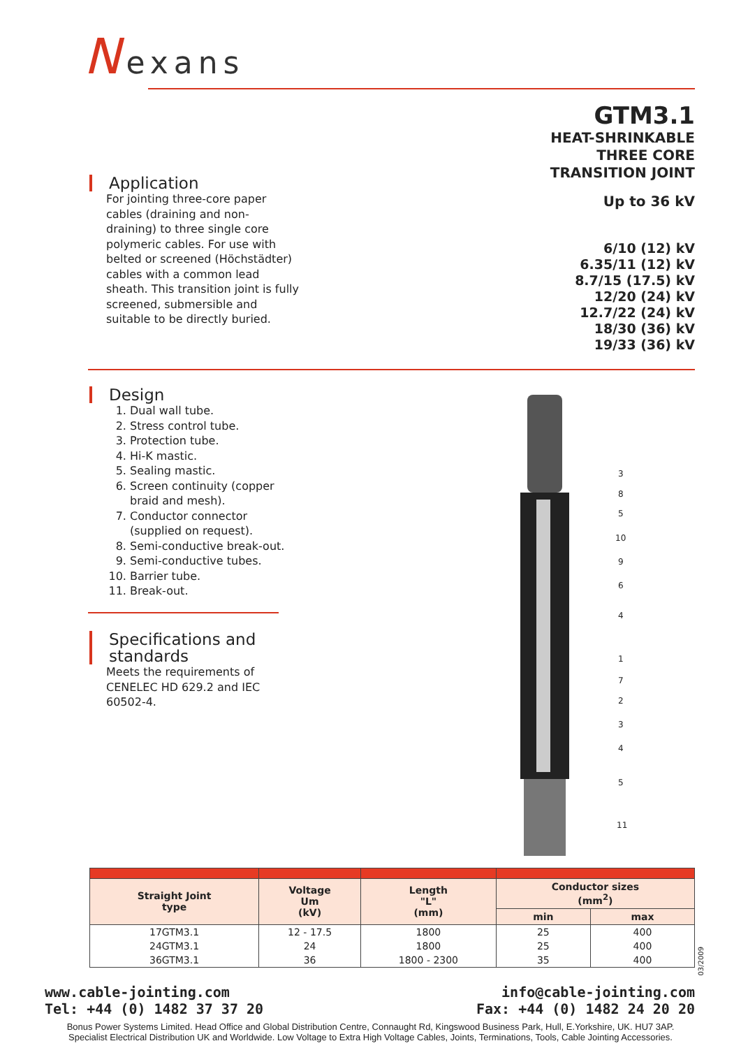Nexans
GTM3.1
HEAT-SHRINKABLE
THREE CORE
TRANSITION JOINT
Up to 36 kV
6/10 (12) kV
6.35/11 (12) kV
8.7/15 (17.5) kV
12/20 (24) kV
12.7/22 (24) kV
18/30 (36) kV
19/33 (36) kV
Application
For jointing three-core paper cables (draining and non-draining) to three single core polymeric cables. For use with belted or screened (Höchstädter) cables with a common lead sheath. This transition joint is fully screened, submersible and suitable to be directly buried.
Design
1. Dual wall tube.
2. Stress control tube.
3. Protection tube.
4. Hi-K mastic.
5. Sealing mastic.
6. Screen continuity (copper braid and mesh).
7. Conductor connector (supplied on request).
8. Semi-conductive break-out.
9. Semi-conductive tubes.
10. Barrier tube.
11. Break-out.
Specifications and standards
Meets the requirements of CENELEC HD 629.2 and IEC 60502-4.
3
8
5
10
9
6
4
1
7
2
3
4
5
11
| Straight Joint type | Voltage Um (kV) | Length "L" (mm) | Conductor sizes (mm<sup>2</sup>) | |
| --- | --- | --- | --- | --- |
| | | | min | max |
| 17GTM3.1 | 12 - 17.5 | 1800 | 25 | 400 |
| 24GTM3.1 | 24 | 1800 | 25 | 400 |
| 36GTM3.1 | 36 | 1800 - 2300 | 35 | 400 |
03/2009
www.cable-jointing.com
Tel: +44 (0) 1482 37 37 20
info@cable-jointing.com
Fax: +44 (0) 1482 24 20 20
Bonus Power Systems Limited. Head Office and Global Distribution Centre, Connaught Rd, Kingswood Business Park, Hull, E.Yorkshire, UK. HU7 3AP.
Specialist Electrical Distribution UK and Worldwide. Low Voltage to Extra High Voltage Cables, Joints, Terminations, Tools, Cable Jointing Accessories.